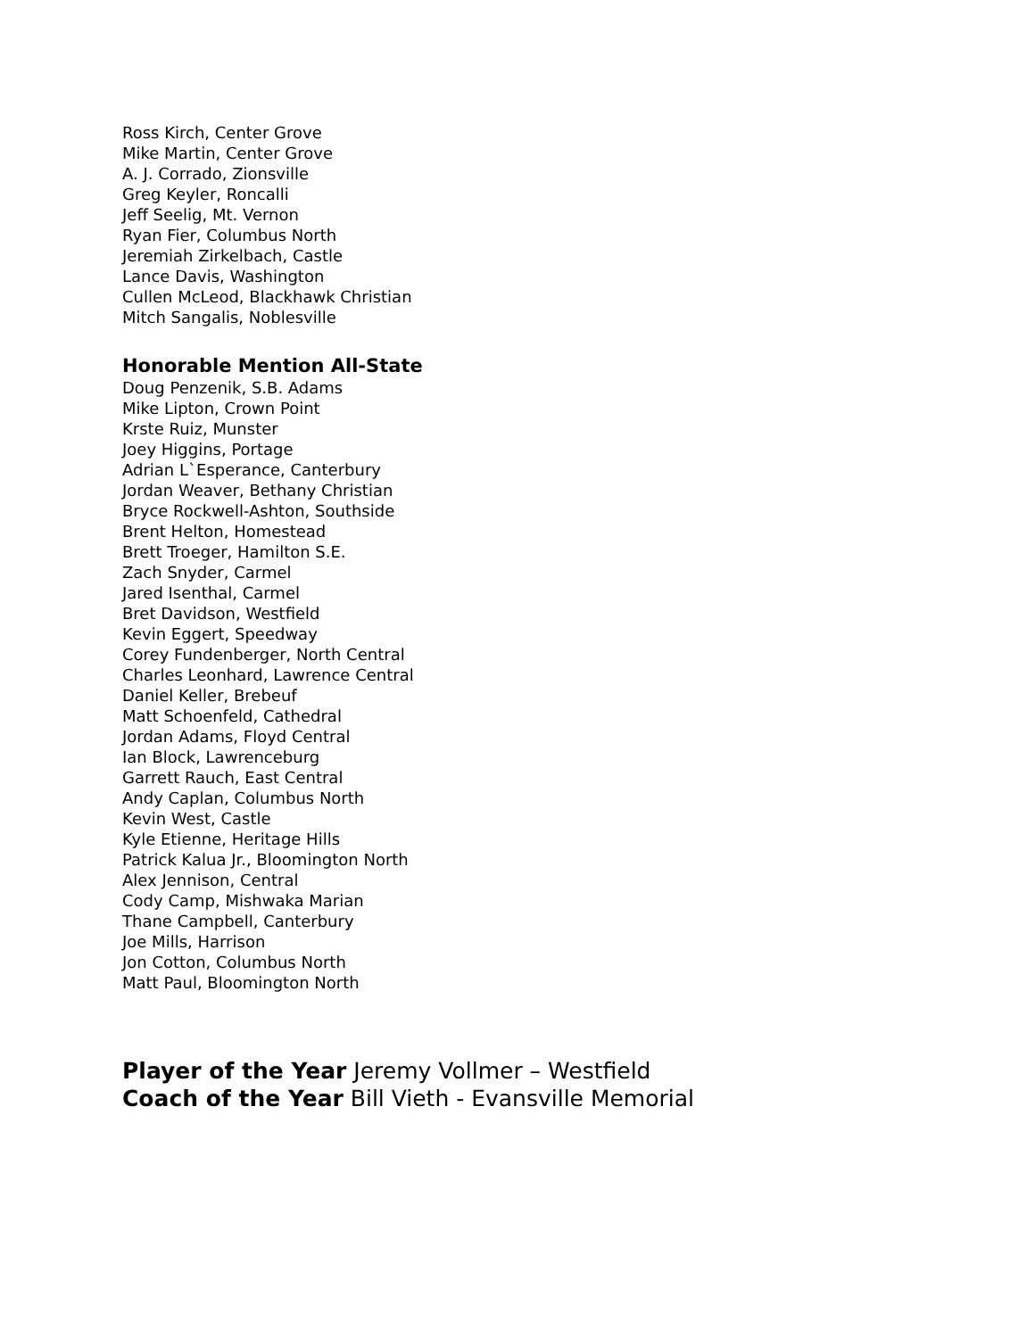Ross Kirch, Center Grove
Mike Martin, Center Grove
A. J. Corrado, Zionsville
Greg Keyler, Roncalli
Jeff Seelig, Mt. Vernon
Ryan Fier, Columbus North
Jeremiah Zirkelbach, Castle
Lance Davis, Washington
Cullen McLeod, Blackhawk Christian
Mitch Sangalis, Noblesville
Honorable Mention All-State
Doug Penzenik, S.B. Adams
Mike Lipton, Crown Point
Krste Ruiz, Munster
Joey Higgins, Portage
Adrian L`Esperance, Canterbury
Jordan Weaver, Bethany Christian
Bryce Rockwell-Ashton, Southside
Brent Helton, Homestead
Brett Troeger, Hamilton S.E.
Zach Snyder, Carmel
Jared Isenthal, Carmel
Bret Davidson, Westfield
Kevin Eggert, Speedway
Corey Fundenberger, North Central
Charles Leonhard, Lawrence Central
Daniel Keller, Brebeuf
Matt Schoenfeld, Cathedral
Jordan Adams, Floyd Central
Ian Block, Lawrenceburg
Garrett Rauch, East Central
Andy Caplan, Columbus North
Kevin West, Castle
Kyle Etienne, Heritage Hills
Patrick Kalua Jr., Bloomington North
Alex Jennison, Central
Cody Camp, Mishwaka Marian
Thane Campbell, Canterbury
Joe Mills, Harrison
Jon Cotton, Columbus North
Matt Paul, Bloomington North
Player of the Year Jeremy Vollmer – Westfield
Coach of the Year Bill Vieth - Evansville Memorial